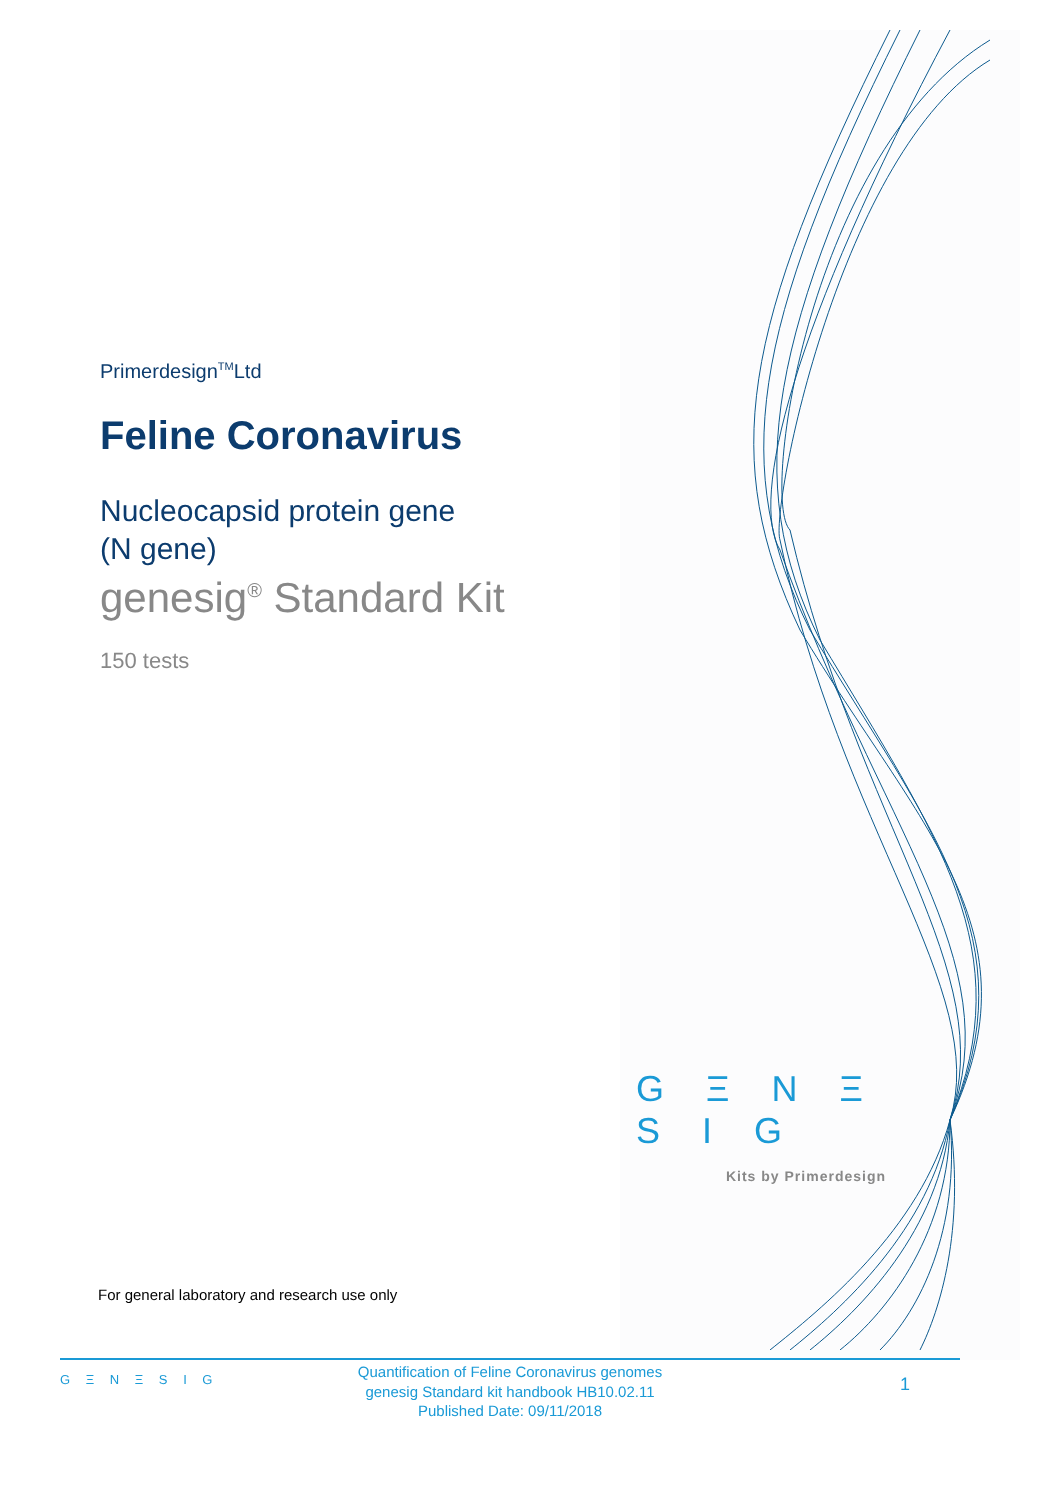Primerdesign<sup>TM</sup>Ltd
Feline Coronavirus
Nucleocapsid protein gene
(N gene)
genesig<sup>®</sup> Standard Kit
150 tests
G Ξ N Ξ S I G
Kits by Primerdesign
For general laboratory and research use only
G Ξ N Ξ S I G
Quantification of Feline Coronavirus genomes
genesig Standard kit handbook HB10.02.11
Published Date: 09/11/2018
1